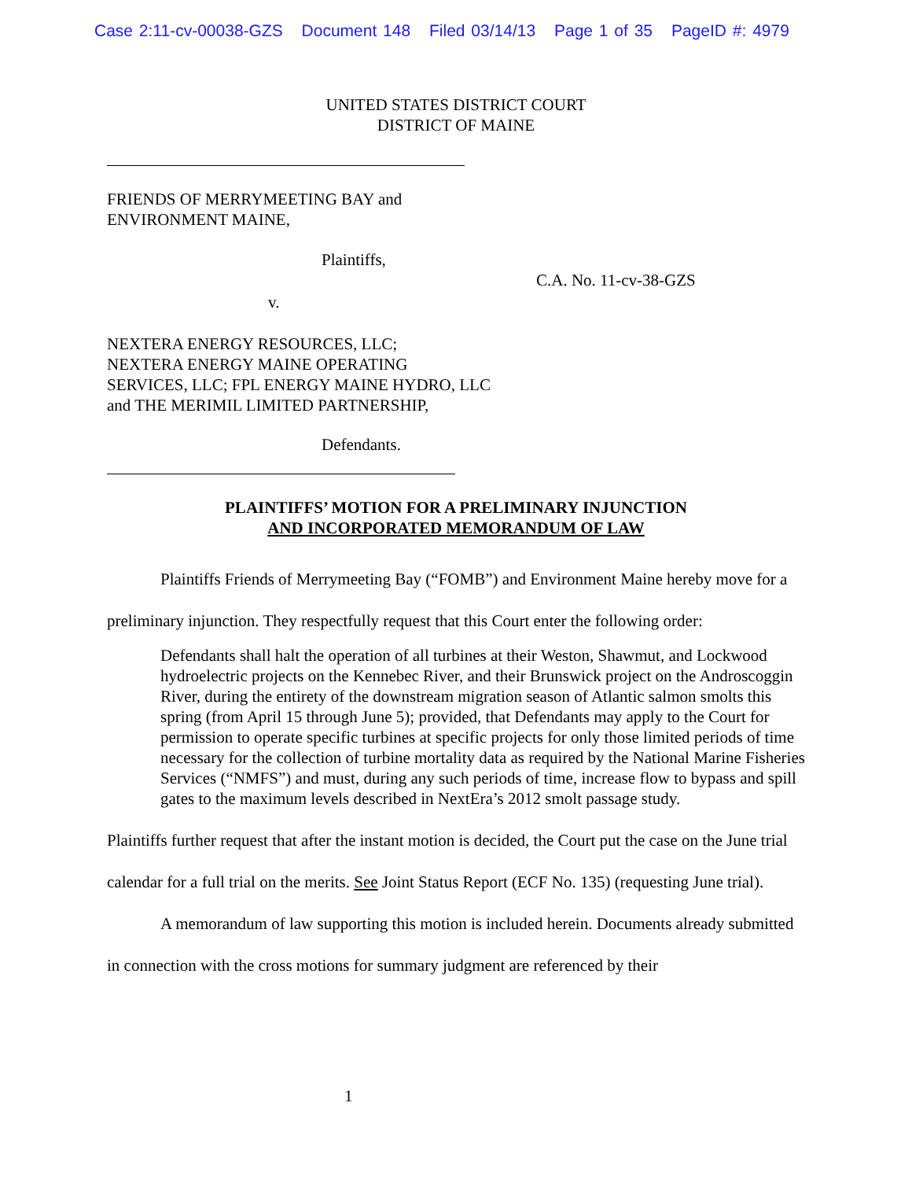Case 2:11-cv-00038-GZS Document 148 Filed 03/14/13 Page 1 of 35 PageID #: 4979
UNITED STATES DISTRICT COURT
DISTRICT OF MAINE
FRIENDS OF MERRYMEETING BAY and
ENVIRONMENT MAINE,
Plaintiffs,
C.A. No. 11-cv-38-GZS
v.
NEXTERA ENERGY RESOURCES, LLC;
NEXTERA ENERGY MAINE OPERATING
SERVICES, LLC; FPL ENERGY MAINE HYDRO, LLC
and THE MERIMIL LIMITED PARTNERSHIP,
Defendants.
PLAINTIFFS’ MOTION FOR A PRELIMINARY INJUNCTION
AND INCORPORATED MEMORANDUM OF LAW
Plaintiffs Friends of Merrymeeting Bay (“FOMB”) and Environment Maine hereby move for a preliminary injunction. They respectfully request that this Court enter the following order:
Defendants shall halt the operation of all turbines at their Weston, Shawmut, and Lockwood hydroelectric projects on the Kennebec River, and their Brunswick project on the Androscoggin River, during the entirety of the downstream migration season of Atlantic salmon smolts this spring (from April 15 through June 5); provided, that Defendants may apply to the Court for permission to operate specific turbines at specific projects for only those limited periods of time necessary for the collection of turbine mortality data as required by the National Marine Fisheries Services (“NMFS”) and must, during any such periods of time, increase flow to bypass and spill gates to the maximum levels described in NextEra’s 2012 smolt passage study.
Plaintiffs further request that after the instant motion is decided, the Court put the case on the June trial calendar for a full trial on the merits. See Joint Status Report (ECF No. 135) (requesting June trial).
A memorandum of law supporting this motion is included herein. Documents already submitted in connection with the cross motions for summary judgment are referenced by their
1